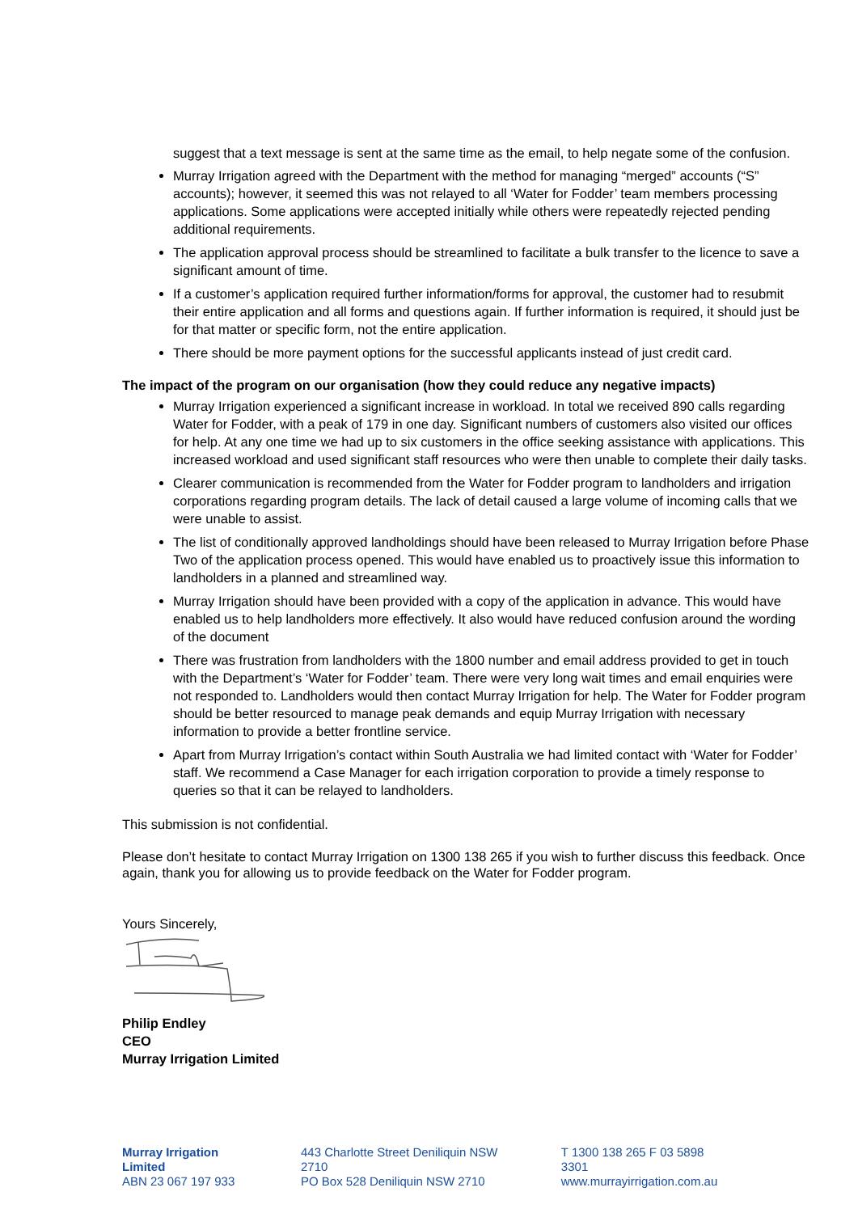suggest that a text message is sent at the same time as the email, to help negate some of the confusion.
Murray Irrigation agreed with the Department with the method for managing “merged” accounts (“S” accounts); however, it seemed this was not relayed to all ‘Water for Fodder’ team members processing applications. Some applications were accepted initially while others were repeatedly rejected pending additional requirements.
The application approval process should be streamlined to facilitate a bulk transfer to the licence to save a significant amount of time.
If a customer’s application required further information/forms for approval, the customer had to resubmit their entire application and all forms and questions again. If further information is required, it should just be for that matter or specific form, not the entire application.
There should be more payment options for the successful applicants instead of just credit card.
The impact of the program on our organisation (how they could reduce any negative impacts)
Murray Irrigation experienced a significant increase in workload. In total we received 890 calls regarding Water for Fodder, with a peak of 179 in one day. Significant numbers of customers also visited our offices for help. At any one time we had up to six customers in the office seeking assistance with applications. This increased workload and used significant staff resources who were then unable to complete their daily tasks.
Clearer communication is recommended from the Water for Fodder program to landholders and irrigation corporations regarding program details. The lack of detail caused a large volume of incoming calls that we were unable to assist.
The list of conditionally approved landholdings should have been released to Murray Irrigation before Phase Two of the application process opened. This would have enabled us to proactively issue this information to landholders in a planned and streamlined way.
Murray Irrigation should have been provided with a copy of the application in advance. This would have enabled us to help landholders more effectively. It also would have reduced confusion around the wording of the document
There was frustration from landholders with the 1800 number and email address provided to get in touch with the Department’s ‘Water for Fodder’ team. There were very long wait times and email enquiries were not responded to. Landholders would then contact Murray Irrigation for help. The Water for Fodder program should be better resourced to manage peak demands and equip Murray Irrigation with necessary information to provide a better frontline service.
Apart from Murray Irrigation’s contact within South Australia we had limited contact with ‘Water for Fodder’ staff. We recommend a Case Manager for each irrigation corporation to provide a timely response to queries so that it can be relayed to landholders.
This submission is not confidential.
Please don’t hesitate to contact Murray Irrigation on 1300 138 265 if you wish to further discuss this feedback. Once again, thank you for allowing us to provide feedback on the Water for Fodder program.
Yours Sincerely,
Philip Endley
CEO
Murray Irrigation Limited
Murray Irrigation Limited
ABN 23 067 197 933
443 Charlotte Street Deniliquin NSW 2710
PO Box 528 Deniliquin NSW 2710
T 1300 138 265 F 03 5898 3301
www.murrayirrigation.com.au